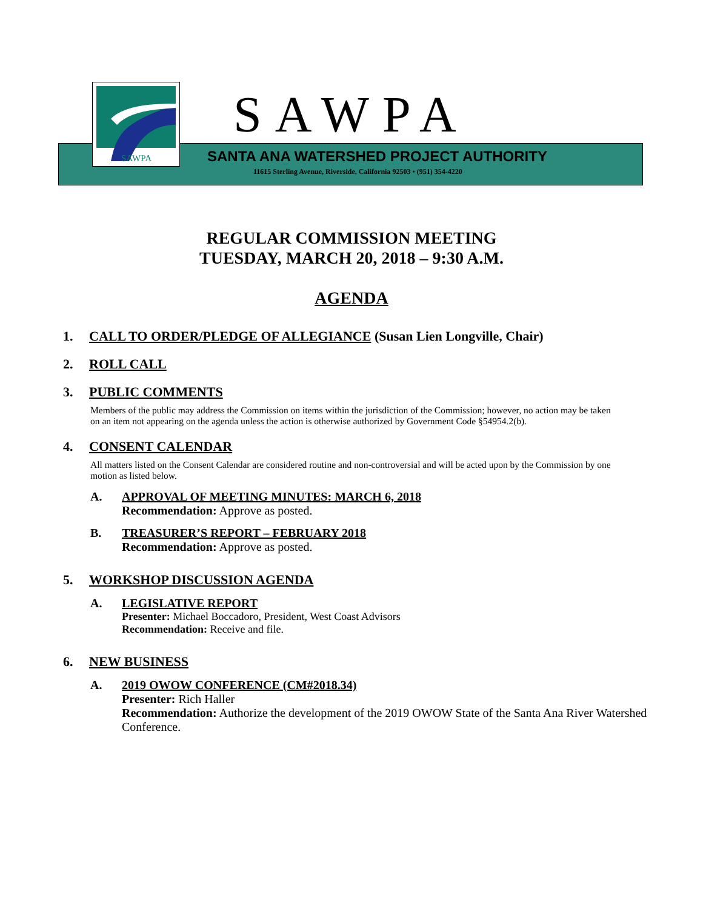SAWPA
SAWPA
SANTA ANA WATERSHED PROJECT AUTHORITY
11615 Sterling Avenue, Riverside, California 92503 • (951) 354-4220
REGULAR COMMISSION MEETING
TUESDAY, MARCH 20, 2018 – 9:30 A.M.
AGENDA
1. CALL TO ORDER/PLEDGE OF ALLEGIANCE (Susan Lien Longville, Chair)
2. ROLL CALL
3. PUBLIC COMMENTS
Members of the public may address the Commission on items within the jurisdiction of the Commission; however, no action may be taken on an item not appearing on the agenda unless the action is otherwise authorized by Government Code §54954.2(b).
4. CONSENT CALENDAR
All matters listed on the Consent Calendar are considered routine and non-controversial and will be acted upon by the Commission by one motion as listed below.
A. APPROVAL OF MEETING MINUTES: MARCH 6, 2018
Recommendation: Approve as posted.
B. TREASURER’S REPORT – FEBRUARY 2018
Recommendation: Approve as posted.
5. WORKSHOP DISCUSSION AGENDA
A. LEGISLATIVE REPORT
Presenter: Michael Boccadoro, President, West Coast Advisors
Recommendation: Receive and file.
6. NEW BUSINESS
A. 2019 OWOW CONFERENCE (CM#2018.34)
Presenter: Rich Haller
Recommendation: Authorize the development of the 2019 OWOW State of the Santa Ana River Watershed Conference.